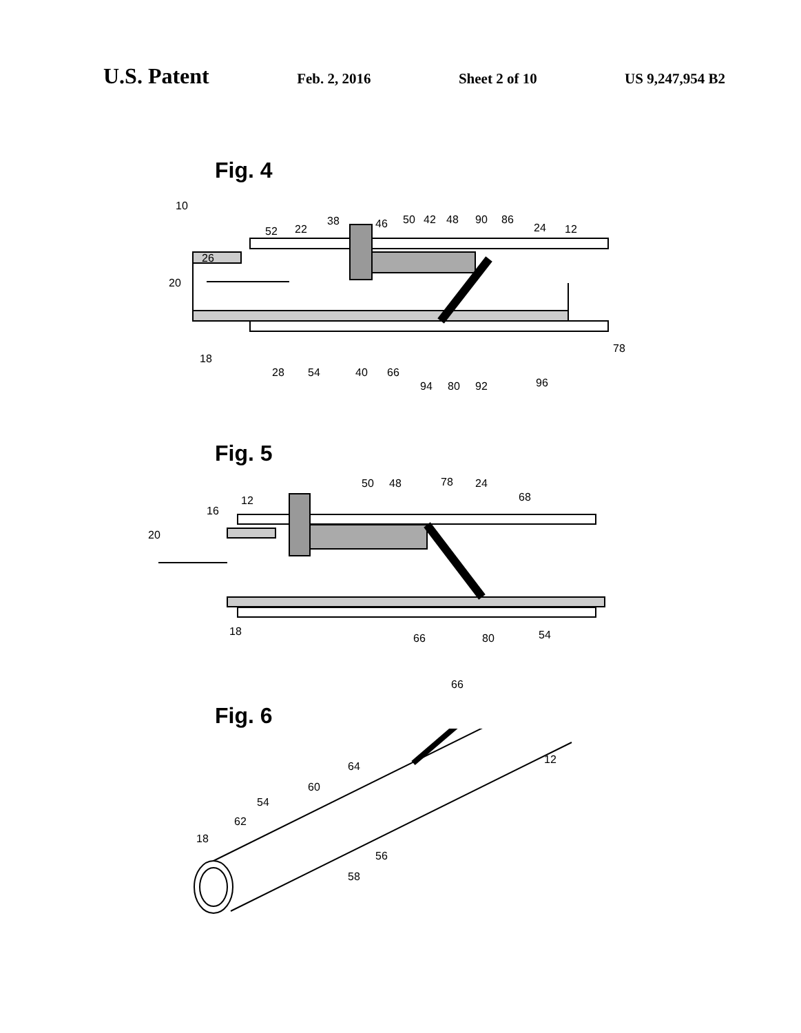U.S. Patent Feb. 2, 2016 Sheet 2 of 10 US 9,247,954 B2
Fig. 4
10
38
52
22
46
50
42
48
90
86
24
12
26
20
78
18
28
54
40
66
94
80
92
96
Fig. 5
12
16
20
50
48
78
24
68
18
66
80
54
Fig. 6
64
60
54
62
18
56
58
12
66